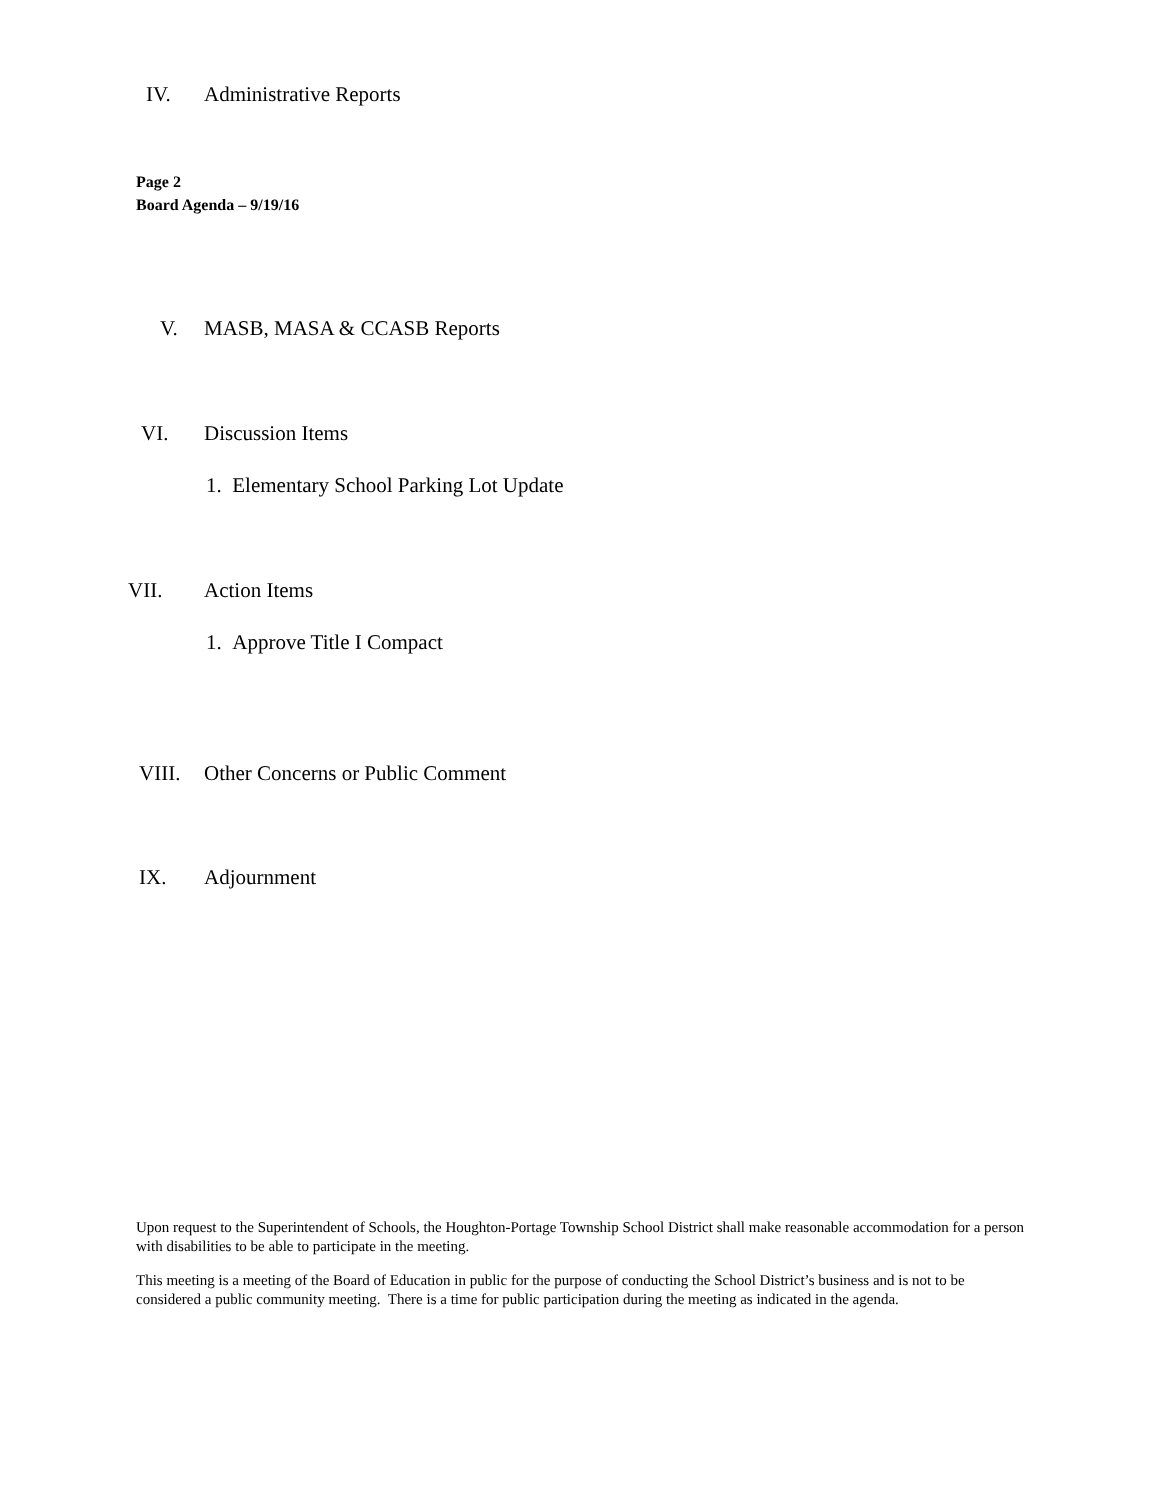IV. Administrative Reports
Page 2
Board Agenda – 9/19/16
V. MASB, MASA & CCASB Reports
VI. Discussion Items
1. Elementary School Parking Lot Update
VII. Action Items
1. Approve Title I Compact
VIII. Other Concerns or Public Comment
IX. Adjournment
Upon request to the Superintendent of Schools, the Houghton-Portage Township School District shall make reasonable accommodation for a person with disabilities to be able to participate in the meeting.
This meeting is a meeting of the Board of Education in public for the purpose of conducting the School District’s business and is not to be considered a public community meeting. There is a time for public participation during the meeting as indicated in the agenda.